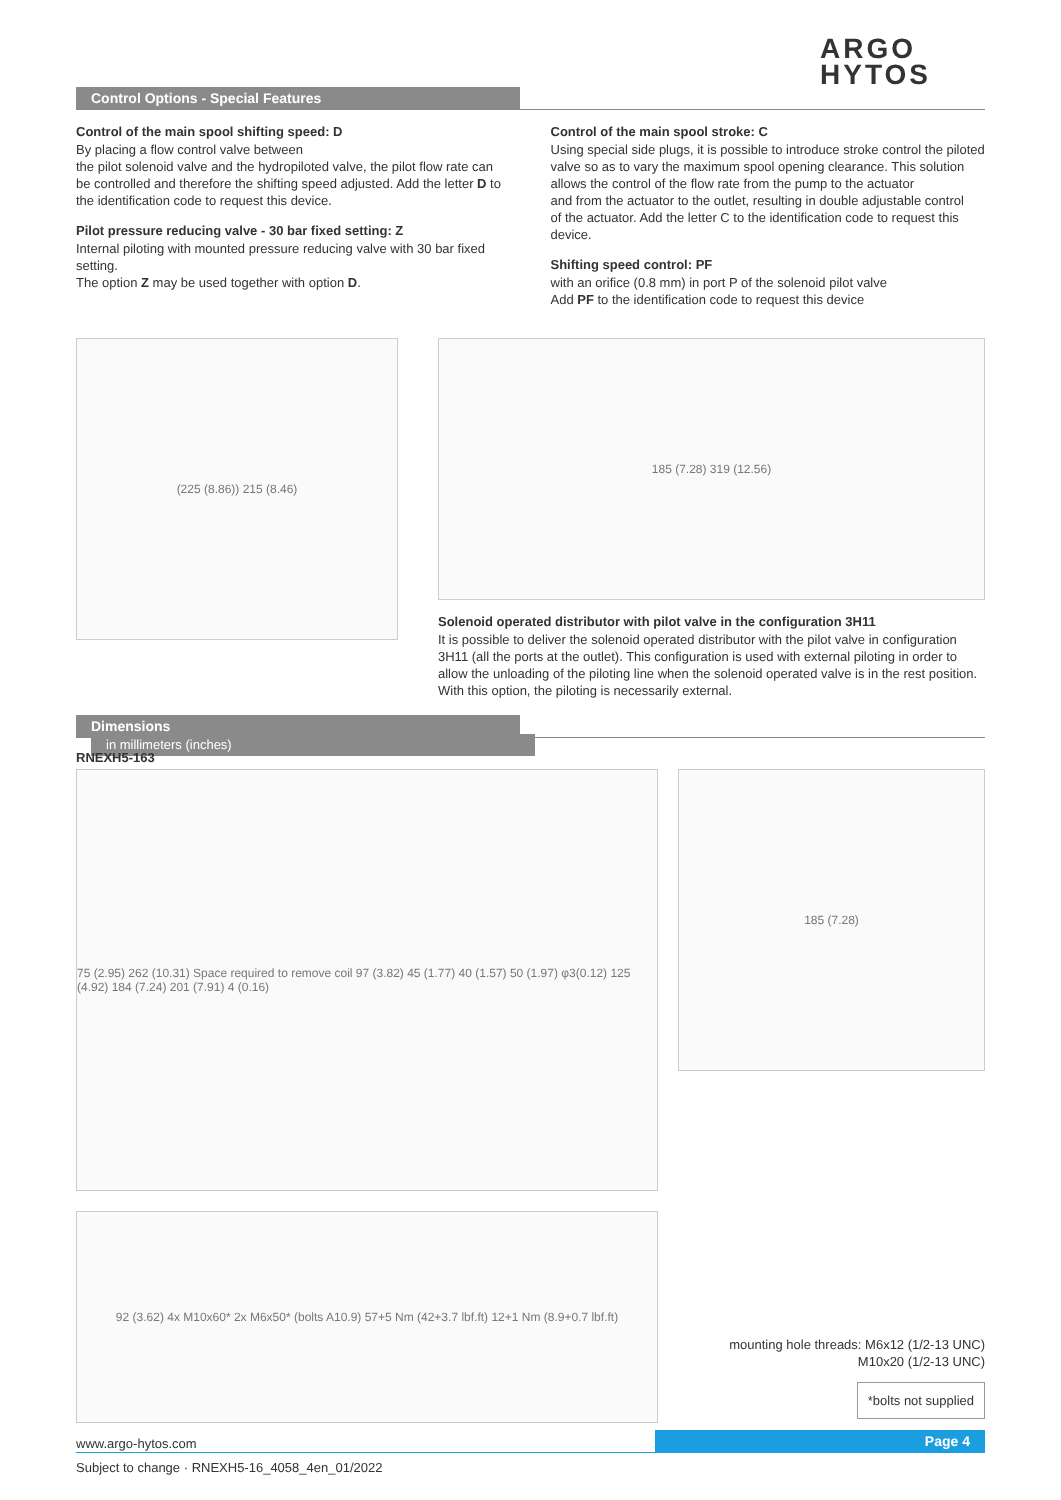ARGO
HYTOS
Control Options - Special Features
Control of the main spool shifting speed: D
By placing a flow control valve between
the pilot solenoid valve and the hydropiloted valve, the pilot flow rate can be controlled and therefore the shifting speed adjusted. Add the letter D to the identification code to request this device.
Pilot pressure reducing valve - 30 bar fixed setting: Z
Internal piloting with mounted pressure reducing valve with 30 bar fixed setting.
The option Z may be used together with option D.
Control of the main spool stroke: C
Using special side plugs, it is possible to introduce stroke control the piloted valve so as to vary the maximum spool opening clearance. This solution allows the control of the flow rate from the pump to the actuator
and from the actuator to the outlet, resulting in double adjustable control
of the actuator. Add the letter C to the identification code to request this device.
Shifting speed control: PF
with an orifice (0.8 mm) in port P of the solenoid pilot valve
Add PF to the identification code to request this device
(225 (8.86)) 215 (8.46)
185 (7.28) 319 (12.56)
Solenoid operated distributor with pilot valve in the configuration 3H11
It is possible to deliver the solenoid operated distributor with the pilot valve in configuration 3H11 (all the ports at the outlet). This configuration is used with external piloting in order to allow the unloading of the piloting line when the solenoid operated valve is in the rest position. With this option, the piloting is necessarily external.
Dimensions in millimeters (inches)
RNEXH5-163
75 (2.95) 262 (10.31) Space required to remove coil 97 (3.82) 45 (1.77) 40 (1.57) 50 (1.97) φ3(0.12) 125 (4.92) 184 (7.24) 201 (7.91) 4 (0.16)
185 (7.28)
92 (3.62) 4x M10x60* 2x M6x50* (bolts A10.9) 57+5 Nm (42+3.7 lbf.ft) 12+1 Nm (8.9+0.7 lbf.ft)
mounting hole threads: M6x12 (1/2-13 UNC)
M10x20 (1/2-13 UNC)
*bolts not supplied
www.argo-hytos.com Page 4
Subject to change · RNEXH5-16_4058_4en_01/2022